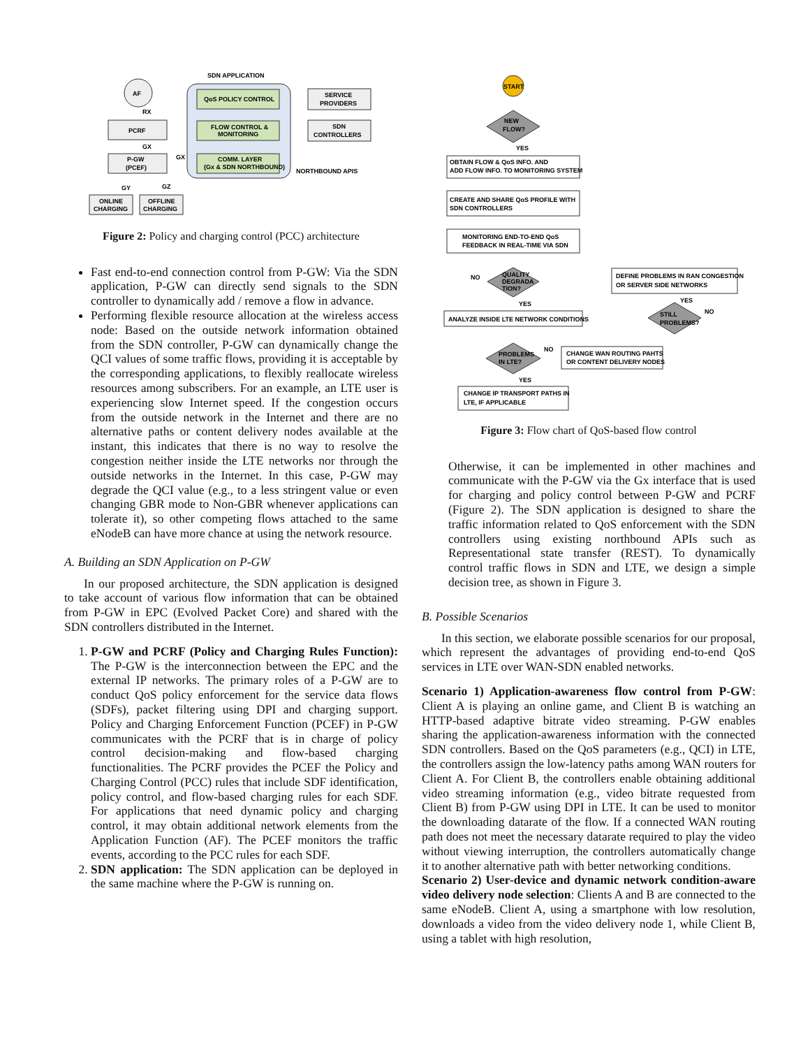SDN APPLICATION
AF
RX
PCRF
GX
P-GW
(PCEF)
GX
QoS POLICY CONTROL
FLOW CONTROL &
MONITORING
COMM. LAYER
(Gx & SDN NORTHBOUND)
SERVICE
PROVIDERS
SDN
CONTROLLERS
NORTHBOUND APIS
GY
GZ
ONLINE
CHARGING
OFFLINE
CHARGING
Figure 2: Policy and charging control (PCC) architecture
Fast end-to-end connection control from P-GW: Via the SDN application, P-GW can directly send signals to the SDN controller to dynamically add / remove a flow in advance.
Performing flexible resource allocation at the wireless access node: Based on the outside network information obtained from the SDN controller, P-GW can dynamically change the QCI values of some traffic flows, providing it is acceptable by the corresponding applications, to flexibly reallocate wireless resources among subscribers. For an example, an LTE user is experiencing slow Internet speed. If the congestion occurs from the outside network in the Internet and there are no alternative paths or content delivery nodes available at the instant, this indicates that there is no way to resolve the congestion neither inside the LTE networks nor through the outside networks in the Internet. In this case, P-GW may degrade the QCI value (e.g., to a less stringent value or even changing GBR mode to Non-GBR whenever applications can tolerate it), so other competing flows attached to the same eNodeB can have more chance at using the network resource.
A. Building an SDN Application on P-GW
In our proposed architecture, the SDN application is designed to take account of various flow information that can be obtained from P-GW in EPC (Evolved Packet Core) and shared with the SDN controllers distributed in the Internet.
1. P-GW and PCRF (Policy and Charging Rules Function): The P-GW is the interconnection between the EPC and the external IP networks. The primary roles of a P-GW are to conduct QoS policy enforcement for the service data flows (SDFs), packet filtering using DPI and charging support. Policy and Charging Enforcement Function (PCEF) in P-GW communicates with the PCRF that is in charge of policy control decision-making and flow-based charging functionalities. The PCRF provides the PCEF the Policy and Charging Control (PCC) rules that include SDF identification, policy control, and flow-based charging rules for each SDF. For applications that need dynamic policy and charging control, it may obtain additional network elements from the Application Function (AF). The PCEF monitors the traffic events, according to the PCC rules for each SDF.
2. SDN application: The SDN application can be deployed in the same machine where the P-GW is running on.
START
NEW
FLOW?
YES
OBTAIN FLOW & QoS INFO. AND
ADD FLOW INFO. TO MONITORING SYSTEM
CREATE AND SHARE QoS PROFILE WITH
SDN CONTROLLERS
MONITORING END-TO-END QoS
FEEDBACK IN REAL-TIME VIA SDN
QUALITY
DEGRADA
TION?
NO
YES
DEFINE PROBLEMS IN RAN CONGESTION
OR SERVER SIDE NETWORKS
YES
NO
STILL
PROBLEMS?
ANALYZE INSIDE LTE NETWORK CONDITIONS
PROBLEMS
IN LTE?
NO
YES
CHANGE WAN ROUTING PAHTS
OR CONTENT DELIVERY NODES
CHANGE IP TRANSPORT PATHS IN
LTE, IF APPLICABLE
Figure 3: Flow chart of QoS-based flow control
Otherwise, it can be implemented in other machines and communicate with the P-GW via the Gx interface that is used for charging and policy control between P-GW and PCRF (Figure 2). The SDN application is designed to share the traffic information related to QoS enforcement with the SDN controllers using existing northbound APIs such as Representational state transfer (REST). To dynamically control traffic flows in SDN and LTE, we design a simple decision tree, as shown in Figure 3.
B. Possible Scenarios
In this section, we elaborate possible scenarios for our proposal, which represent the advantages of providing end-to-end QoS services in LTE over WAN-SDN enabled networks.
Scenario 1) Application-awareness flow control from P-GW: Client A is playing an online game, and Client B is watching an HTTP-based adaptive bitrate video streaming. P-GW enables sharing the application-awareness information with the connected SDN controllers. Based on the QoS parameters (e.g., QCI) in LTE, the controllers assign the low-latency paths among WAN routers for Client A. For Client B, the controllers enable obtaining additional video streaming information (e.g., video bitrate requested from Client B) from P-GW using DPI in LTE. It can be used to monitor the downloading datarate of the flow. If a connected WAN routing path does not meet the necessary datarate required to play the video without viewing interruption, the controllers automatically change it to another alternative path with better networking conditions.
Scenario 2) User-device and dynamic network condition-aware video delivery node selection: Clients A and B are connected to the same eNodeB. Client A, using a smartphone with low resolution, downloads a video from the video delivery node 1, while Client B, using a tablet with high resolution,